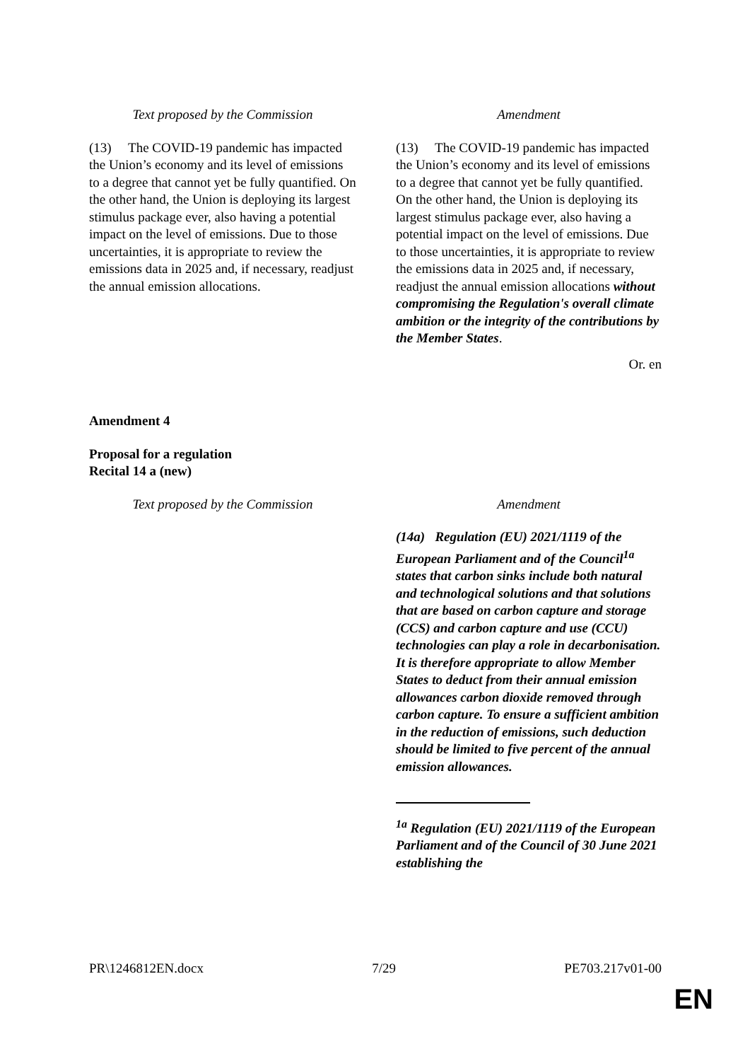| Text proposed by the Commission | Amendment |
| --- | --- |
| (13) The COVID-19 pandemic has impacted the Union’s economy and its level of emissions to a degree that cannot yet be fully quantified. On the other hand, the Union is deploying its largest stimulus package ever, also having a potential impact on the level of emissions. Due to those uncertainties, it is appropriate to review the emissions data in 2025 and, if necessary, readjust the annual emission allocations. | (13) The COVID-19 pandemic has impacted the Union’s economy and its level of emissions to a degree that cannot yet be fully quantified. On the other hand, the Union is deploying its largest stimulus package ever, also having a potential impact on the level of emissions. Due to those uncertainties, it is appropriate to review the emissions data in 2025 and, if necessary, readjust the annual emission allocations without compromising the Regulation's overall climate ambition or the integrity of the contributions by the Member States . |
Or. en
Amendment 4
Proposal for a regulation
Recital 14 a (new)
| Text proposed by the Commission | Amendment |
| --- | --- |
| | (14a) Regulation (EU) 2021/1119 of the European Parliament and of the Council<sup>1a</sup> states that carbon sinks include both natural and technological solutions and that solutions that are based on carbon capture and storage (CCS) and carbon capture and use (CCU) technologies can play a role in decarbonisation. It is therefore appropriate to allow Member States to deduct from their annual emission allowances carbon dioxide removed through carbon capture. To ensure a sufficient ambition in the reduction of emissions, such deduction should be limited to five percent of the annual emission allowances. <sup>1a</sup> Regulation (EU) 2021/1119 of the European Parliament and of the Council of 30 June 2021 establishing the |
PR\1246812EN.docx 7/29 PE703.217v01-00
EN